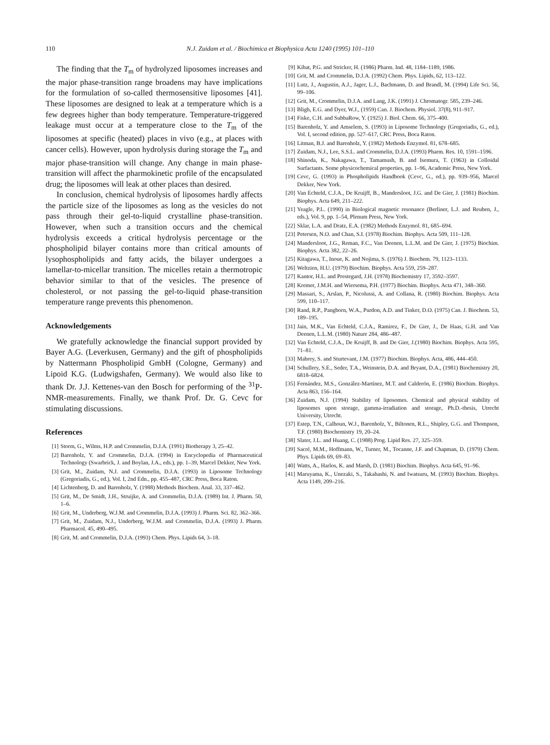110 N.J. Zuidam et al. / Biochimica et Biophysica Acta 1240 (1995) 101–110
The finding that the T<sub>m</sub> of hydrolyzed liposomes increases and the major phase-transition range broadens may have implications for the formulation of so-called thermosensitive liposomes [41]. These liposomes are designed to leak at a temperature which is a few degrees higher than body temperature. Temperature-triggered leakage must occur at a temperature close to the T<sub>m</sub> of the liposomes at specific (heated) places in vivo (e.g., at places with cancer cells). However, upon hydrolysis during storage the T<sub>m</sub> and major phase-transition will change. Any change in main phase-transition will affect the pharmokinetic profile of the encapsulated drug; the liposomes will leak at other places than desired.
In conclusion, chemical hydrolysis of liposomes hardly affects the particle size of the liposomes as long as the vesicles do not pass through their gel-to-liquid crystalline phase-transition. However, when such a transition occurs and the chemical hydrolysis exceeds a critical hydrolysis percentage or the phospholipid bilayer contains more than critical amounts of lysophospholipids and fatty acids, the bilayer undergoes a lamellar-to-micellar transition. The micelles retain a thermotropic behavior similar to that of the vesicles. The presence of cholesterol, or not passing the gel-to-liquid phase-transition temperature range prevents this phenomenon.
Acknowledgements
We gratefully acknowledge the financial support provided by Bayer A.G. (Leverkusen, Germany) and the gift of phospholipids by Nattermann Phospholipid GmbH (Cologne, Germany) and Lipoid K.G. (Ludwigshafen, Germany). We would also like to thank Dr. J.J. Kettenes-van den Bosch for performing of the <sup>31</sup>P-NMR-measurements. Finally, we thank Prof. Dr. G. Cevc for stimulating discussions.
References
[1] Storm, G., Wilms, H.P. and Crommelin, D.J.A. (1991) Biotherapy 3, 25–42.
[2] Barenholz, Y. and Crommelin, D.J.A. (1994) in Encyclopedia of Pharmaceutical Technology (Swarbrick, J. and Boylan, J.A., eds.), pp. 1–39, Marcel Dekker, New York.
[3] Grit, M., Zuidam, N.J. and Crommelin, D.J.A. (1993) in Liposome Technology (Gregoriadis, G., ed.), Vol. I, 2nd Edn., pp. 455–487, CRC Press, Boca Raton.
[4] Lichtenberg, D. and Barenholz, Y. (1988) Methods Biochem. Anal. 33, 337–462.
[5] Grit, M., De Smidt, J.H., Struijke, A. and Crommelin, D.J.A. (1989) Int. J. Pharm. 50, 1–6.
[6] Grit, M., Underberg, W.J.M. and Crommelin, D.J.A. (1993) J. Pharm. Sci. 82, 362–366.
[7] Grit, M., Zuidam, N.J., Underberg, W.J.M. and Crommelin, D.J.A. (1993) J. Pharm. Pharmacol. 45, 490–495.
[8] Grit, M. and Crommelin, D.J.A. (1993) Chem. Phys. Lipids 64, 3–18.
[9] Kibat, P.G. and Stricker, H. (1986) Pharm. Ind. 48, 1184–1189, 1986.
[10] Grit, M. and Crommelin, D.J.A. (1992) Chem. Phys. Lipids, 62, 113–122.
[11] Lutz, J., Augustin, A.J., Jager, L.J., Bachmann, D. and Brandl, M. (1994) Life Sci. 56, 99–106.
[12] Grit, M., Crommelin, D.J.A. and Lang, J.K. (1991) J. Chromatogr. 585, 239–246.
[13] Bligh, E.G. and Dyer, W.J., (1959) Can. J. Biochem. Physiol. 37(8), 911–917.
[14] Fiske, C.H. and SubbaRow, Y. (1925) J. Biol. Chem. 66, 375–400.
[15] Barenholz, Y. and Amselem, S. (1993) in Liposome Technology (Gregoriadis, G., ed.), Vol. I, second edition, pp. 527–617, CRC Press, Boca Raton.
[16] Litman, B.J. and Barenholz, Y. (1982) Methods Enzymol. 81, 678–685.
[17] Zuidam, N.J., Lee, S.S.L. and Crommelin, D.J.A. (1993) Pharm. Res. 10, 1591–1596.
[18] Shinoda, K., Nakagawa, T., Tamamush, B. and Isemura, T. (1963) in Colloidal Surfactants. Some physicochemical properties, pp. 1–96, Academic Press, New York.
[19] Cevc, G. (1993) in Phospholipids Handbook (Cevc, G., ed.), pp. 939–956, Marcel Dekker, New York.
[20] Van Echteld, C.J.A., De Kruijff, B., Mandersloot, J.G. and De Gier, J. (1981) Biochim. Biophys. Acta 649, 211–222.
[21] Yeagle, P.L. (1990) in Biological magnetic resonance (Berliner, L.J. and Reuben, J., eds.), Vol. 9, pp. 1–54, Plenum Press, New York.
[22] Sklar, L.A. and Dratz, E.A. (1982) Methods Enzymol. 81, 685–694.
[23] Petersen, N.O. and Chan, S.I. (1978) Biochim. Biophys. Acta 509, 111–128.
[24] Mandersloot, J.G., Reman, F.C., Van Deenen, L.L.M. and De Gier, J. (1975) Biochim. Biophys. Acta 382, 22–26.
[25] Kitagawa, T., Inoue, K. and Nojima, S. (1976) J. Biochem. 79, 1123–1133.
[26] Weltzien, H.U. (1979) Biochim. Biophys. Acta 559, 259–287.
[27] Kantor, H.L. and Prestegard, J.H. (1978) Biochemistry 17, 3592–3597.
[28] Kremer, J.M.H. and Wiersema, P.H. (1977) Biochim. Biophys. Acta 471, 348–360.
[29] Massari, S., Arslan, P., Nicolussi, A. and Collana, R. (1980) Biochim. Biophys. Acta 599, 110–117.
[30] Rand, R.P., Pangborn, W.A., Purdon, A.D. and Tinker, D.O. (1975) Can. J. Biochem. 53, 189–195.
[31] Jain, M.K., Van Echteld, C.J.A., Ramirez, F., De Gier, J., De Haas, G.H. and Van Deenen, L.L.M. (1980) Nature 284, 486–487.
[32] Van Echteld, C.J.A., De Kruijff, B. and De Gier, J.(1980) Biochim. Biophys. Acta 595, 71–81.
[33] Mabrey, S. and Sturtevant, J.M. (1977) Biochim. Biophys. Acta, 486, 444–450.
[34] Schullery, S.E., Seder, T.A., Weinstein, D.A. and Bryant, D.A., (1981) Biochemistry 20, 6818–6824.
[35] Fernández, M.S., González-Martínez, M.T. and Calderón, E. (1986) Biochim. Biophys. Acta 863, 156–164.
[36] Zuidam, N.J. (1994) Stability of liposomes. Chemical and physical stability of liposomes upon storage, gamma-irradiation and storage, Ph.D.-thesis, Utrecht University, Utrecht.
[37] Estep, T.N., Calhoun, W.J., Barenholz, Y., Biltonen, R.L., Shipley, G.G. and Thompson, T.F. (1980) Biochemistry 19, 20–24.
[38] Slater, J.L. and Huang, C. (1988) Prog. Lipid Res. 27, 325–359.
[39] Sacré, M.M., Hoffmann, W., Turner, M., Tocanne, J.F. and Chapman, D. (1979) Chem. Phys. Lipids 69, 69–83.
[40] Watts, A., Harlos, K. and Marsh, D. (1981) Biochim. Biophys. Acta 645, 91–96.
[41] Maruyama, K., Unezaki, S., Takahashi, N. and Iwatsuru, M. (1993) Biochim. Biophys. Acta 1149, 209–216.